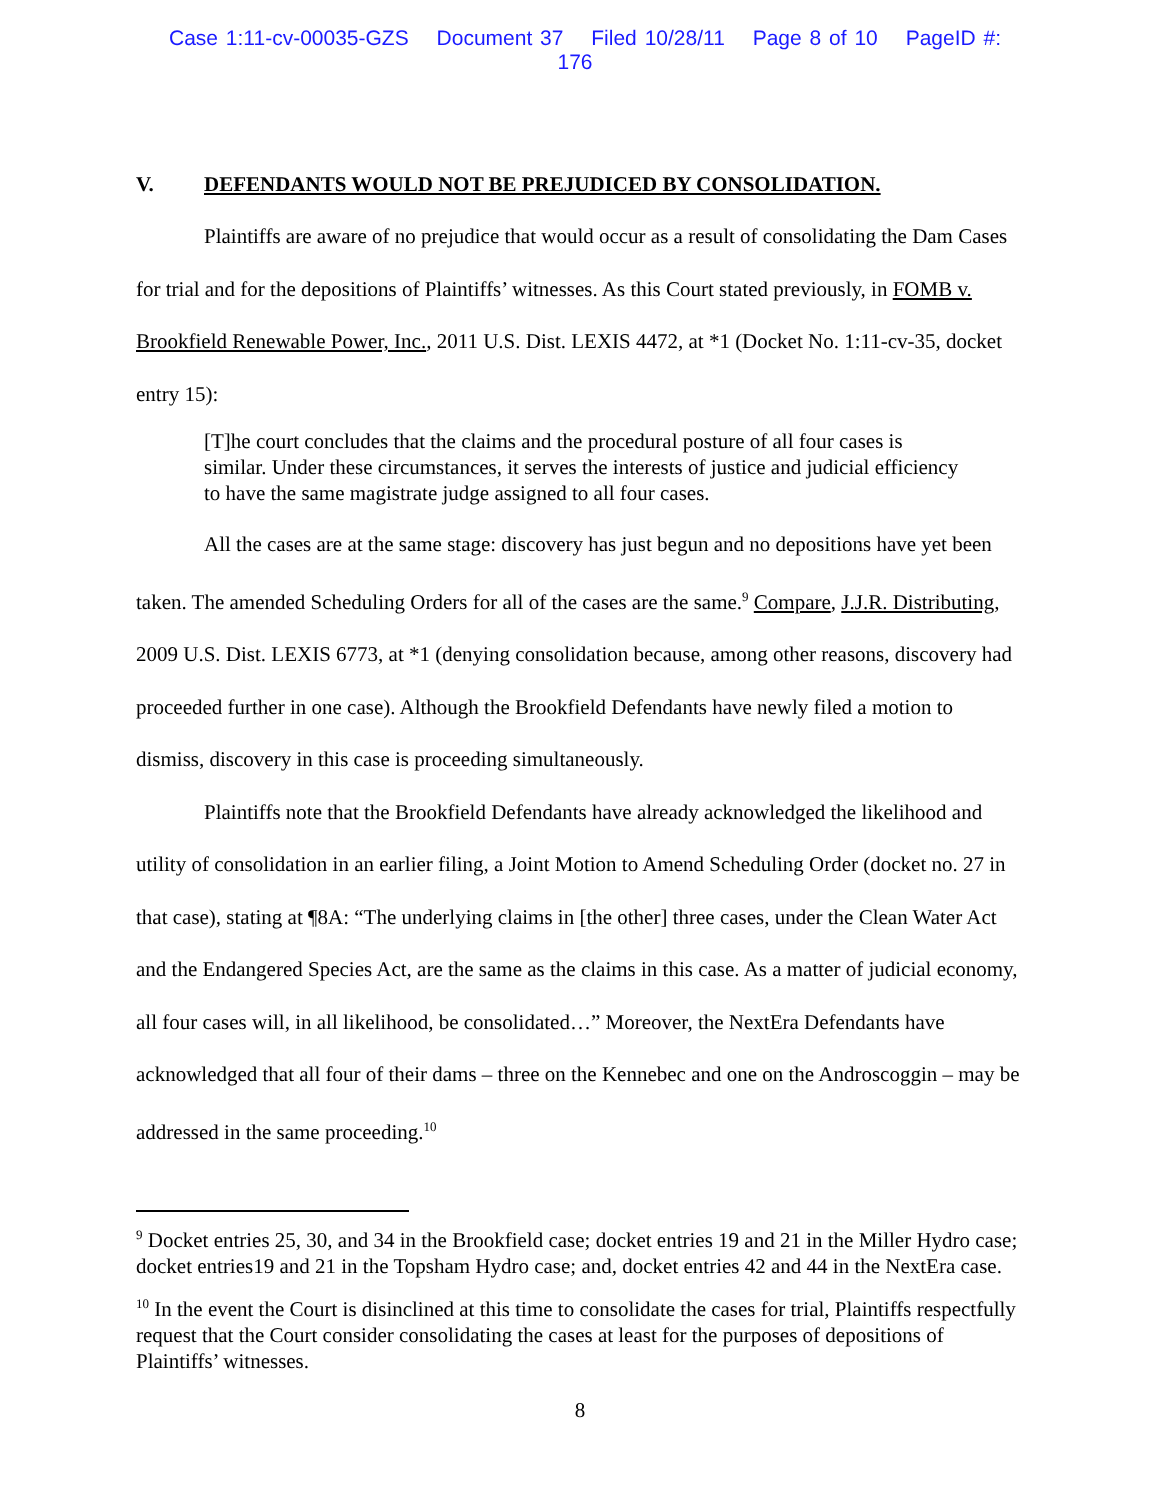Case 1:11-cv-00035-GZS Document 37 Filed 10/28/11 Page 8 of 10 PageID #: 176
V. DEFENDANTS WOULD NOT BE PREJUDICED BY CONSOLIDATION.
Plaintiffs are aware of no prejudice that would occur as a result of consolidating the Dam Cases for trial and for the depositions of Plaintiffs’ witnesses. As this Court stated previously, in FOMB v. Brookfield Renewable Power, Inc., 2011 U.S. Dist. LEXIS 4472, at *1 (Docket No. 1:11-cv-35, docket entry 15):
[T]he court concludes that the claims and the procedural posture of all four cases is similar. Under these circumstances, it serves the interests of justice and judicial efficiency to have the same magistrate judge assigned to all four cases.
All the cases are at the same stage: discovery has just begun and no depositions have yet been taken. The amended Scheduling Orders for all of the cases are the same.<sup>9</sup> Compare, J.J.R. Distributing, 2009 U.S. Dist. LEXIS 6773, at *1 (denying consolidation because, among other reasons, discovery had proceeded further in one case). Although the Brookfield Defendants have newly filed a motion to dismiss, discovery in this case is proceeding simultaneously.
Plaintiffs note that the Brookfield Defendants have already acknowledged the likelihood and utility of consolidation in an earlier filing, a Joint Motion to Amend Scheduling Order (docket no. 27 in that case), stating at ¶8A: “The underlying claims in [the other] three cases, under the Clean Water Act and the Endangered Species Act, are the same as the claims in this case. As a matter of judicial economy, all four cases will, in all likelihood, be consolidated…” Moreover, the NextEra Defendants have acknowledged that all four of their dams – three on the Kennebec and one on the Androscoggin – may be addressed in the same proceeding.<sup>10</sup>
<sup>9</sup> Docket entries 25, 30, and 34 in the Brookfield case; docket entries 19 and 21 in the Miller Hydro case; docket entries19 and 21 in the Topsham Hydro case; and, docket entries 42 and 44 in the NextEra case.
<sup>10</sup> In the event the Court is disinclined at this time to consolidate the cases for trial, Plaintiffs respectfully request that the Court consider consolidating the cases at least for the purposes of depositions of Plaintiffs’ witnesses.
8